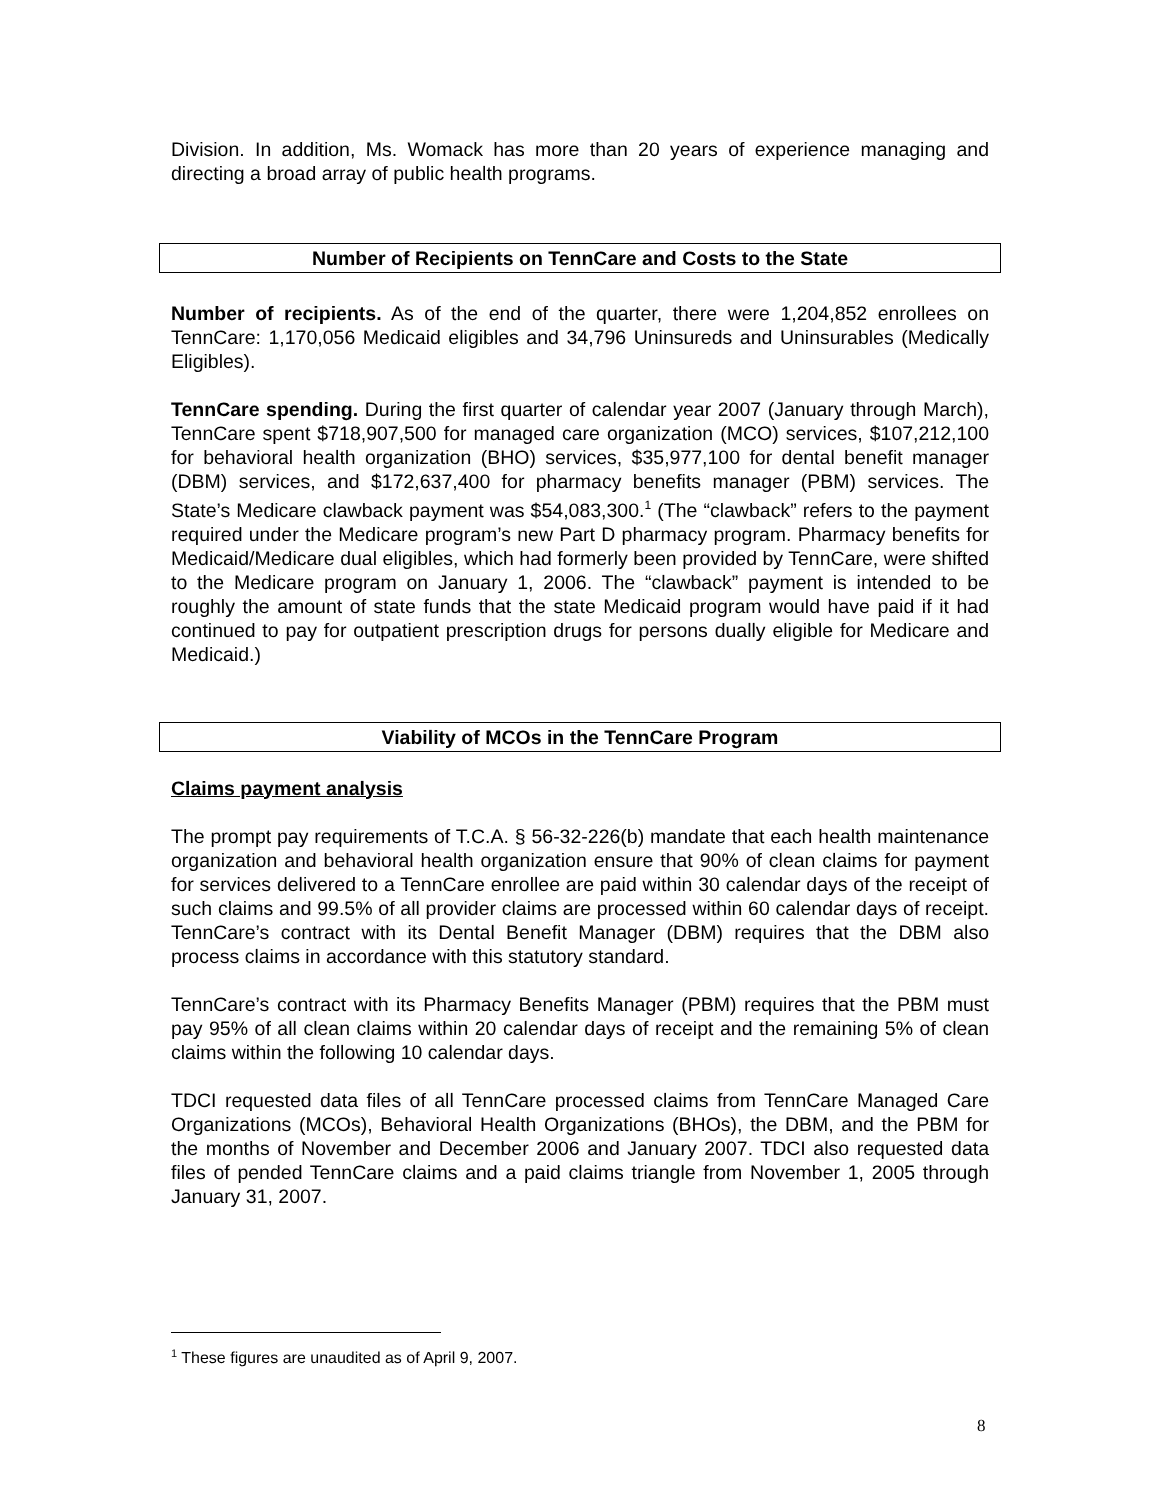Division. In addition, Ms. Womack has more than 20 years of experience managing and directing a broad array of public health programs.
Number of Recipients on TennCare and Costs to the State
Number of recipients. As of the end of the quarter, there were 1,204,852 enrollees on TennCare: 1,170,056 Medicaid eligibles and 34,796 Uninsureds and Uninsurables (Medically Eligibles).
TennCare spending. During the first quarter of calendar year 2007 (January through March), TennCare spent $718,907,500 for managed care organization (MCO) services, $107,212,100 for behavioral health organization (BHO) services, $35,977,100 for dental benefit manager (DBM) services, and $172,637,400 for pharmacy benefits manager (PBM) services. The State’s Medicare clawback payment was $54,083,300.<sup>1</sup> (The “clawback” refers to the payment required under the Medicare program’s new Part D pharmacy program. Pharmacy benefits for Medicaid/Medicare dual eligibles, which had formerly been provided by TennCare, were shifted to the Medicare program on January 1, 2006. The “clawback” payment is intended to be roughly the amount of state funds that the state Medicaid program would have paid if it had continued to pay for outpatient prescription drugs for persons dually eligible for Medicare and Medicaid.)
Viability of MCOs in the TennCare Program
Claims payment analysis
The prompt pay requirements of T.C.A. § 56-32-226(b) mandate that each health maintenance organization and behavioral health organization ensure that 90% of clean claims for payment for services delivered to a TennCare enrollee are paid within 30 calendar days of the receipt of such claims and 99.5% of all provider claims are processed within 60 calendar days of receipt. TennCare’s contract with its Dental Benefit Manager (DBM) requires that the DBM also process claims in accordance with this statutory standard.
TennCare’s contract with its Pharmacy Benefits Manager (PBM) requires that the PBM must pay 95% of all clean claims within 20 calendar days of receipt and the remaining 5% of clean claims within the following 10 calendar days.
TDCI requested data files of all TennCare processed claims from TennCare Managed Care Organizations (MCOs), Behavioral Health Organizations (BHOs), the DBM, and the PBM for the months of November and December 2006 and January 2007. TDCI also requested data files of pended TennCare claims and a paid claims triangle from November 1, 2005 through January 31, 2007.
<sup>1</sup> These figures are unaudited as of April 9, 2007.
8